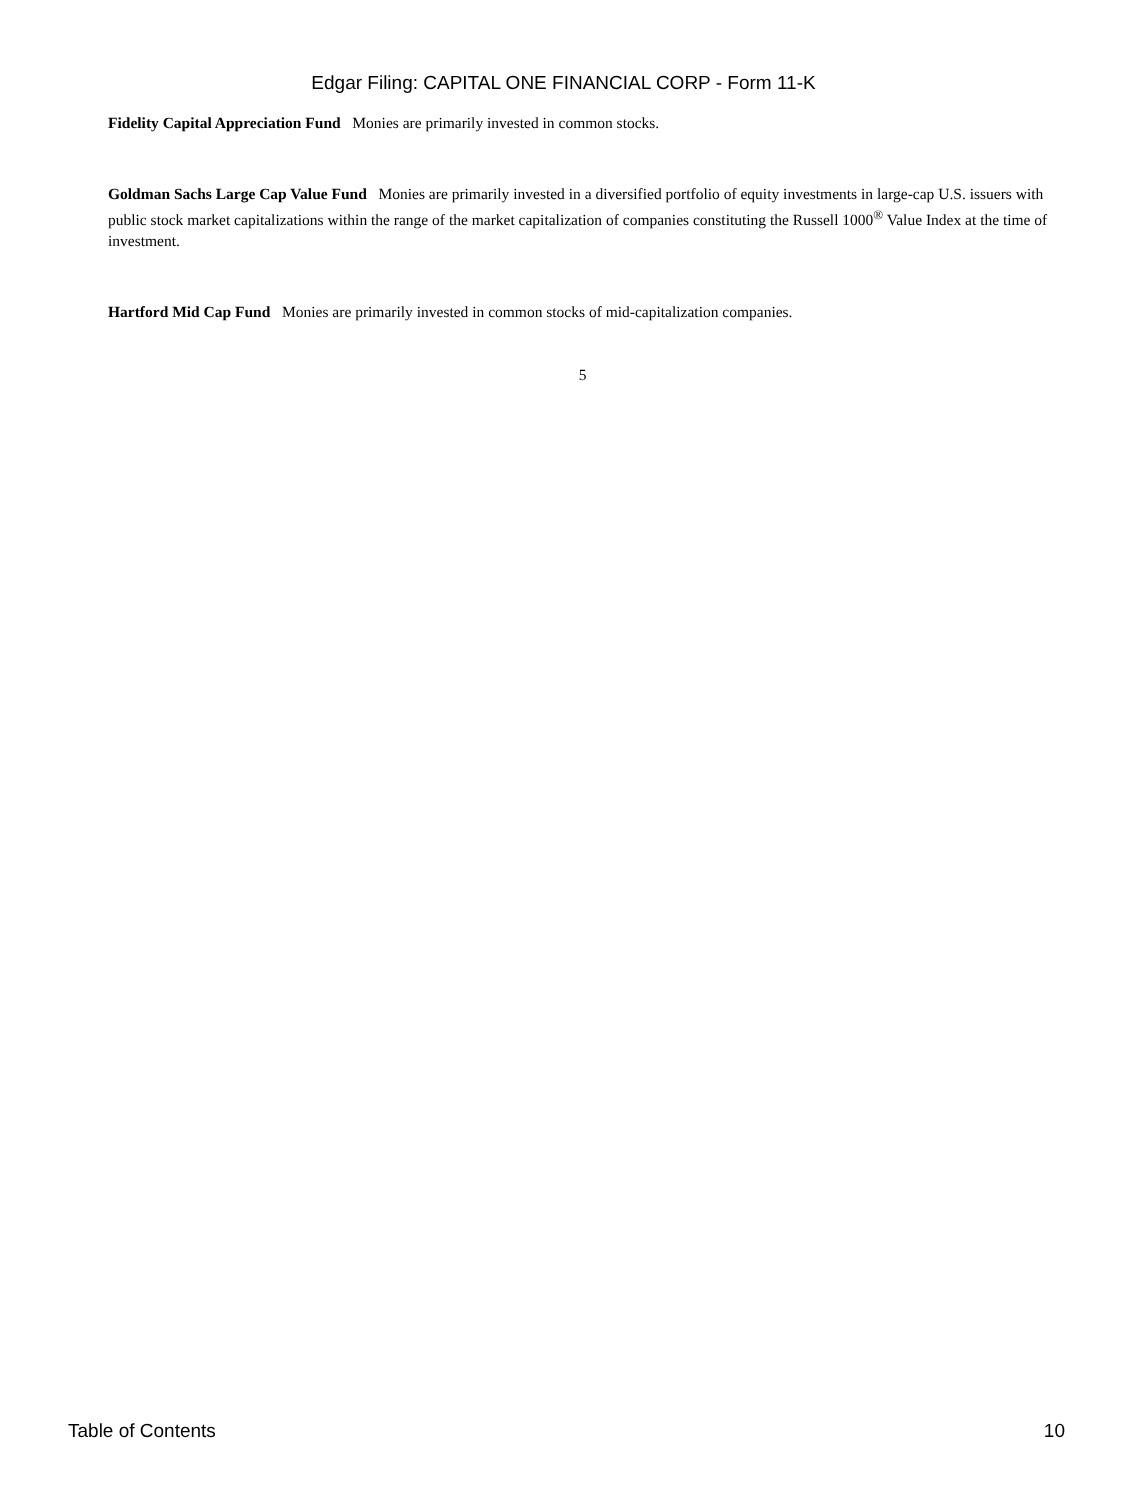Edgar Filing: CAPITAL ONE FINANCIAL CORP - Form 11-K
Fidelity Capital Appreciation Fund Monies are primarily invested in common stocks.
Goldman Sachs Large Cap Value Fund Monies are primarily invested in a diversified portfolio of equity investments in large-cap U.S. issuers with public stock market capitalizations within the range of the market capitalization of companies constituting the Russell 1000<sup>®</sup> Value Index at the time of investment.
Hartford Mid Cap Fund Monies are primarily invested in common stocks of mid-capitalization companies.
5
Table of Contents 10